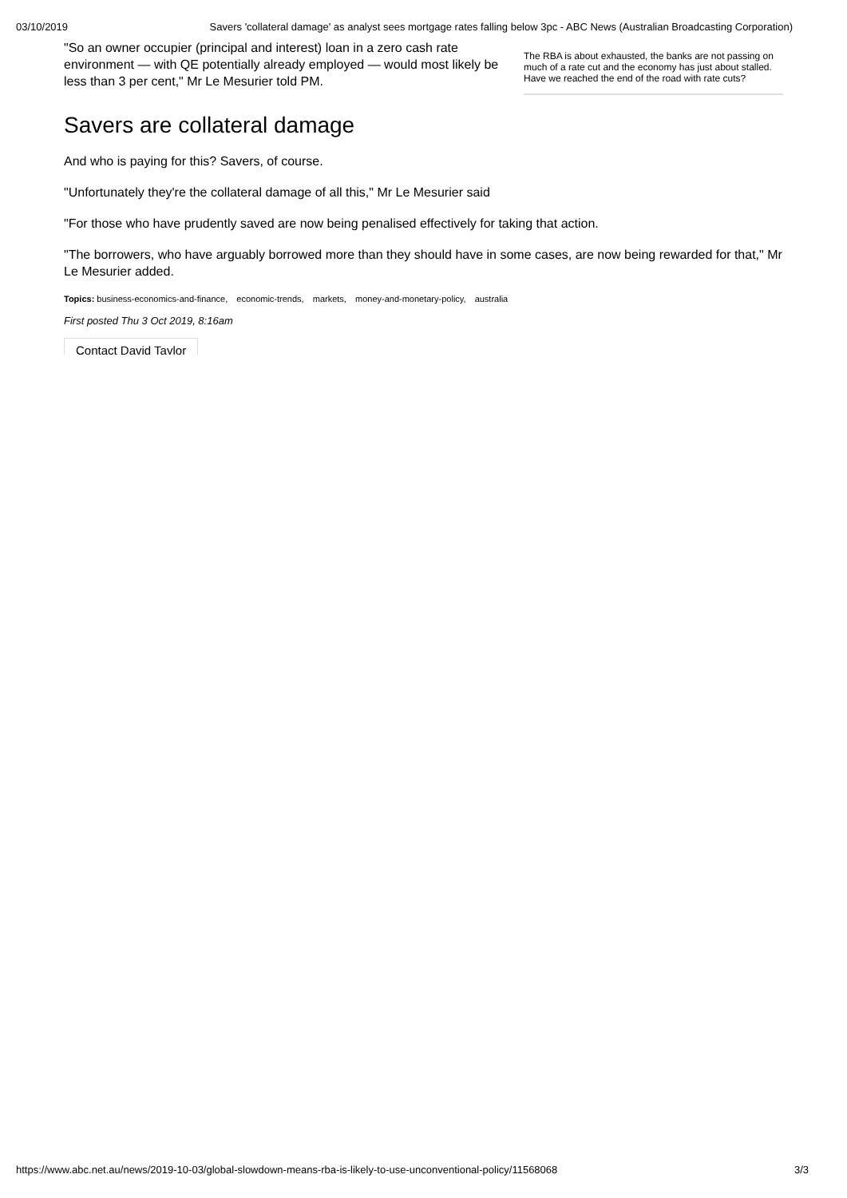03/10/2019 Savers 'collateral damage' as analyst sees mortgage rates falling below 3pc - ABC News (Australian Broadcasting Corporation)
"So an owner occupier (principal and interest) loan in a zero cash rate environment — with QE potentially already employed — would most likely be less than 3 per cent," Mr Le Mesurier told PM.
The RBA is about exhausted, the banks are not passing on much of a rate cut and the economy has just about stalled. Have we reached the end of the road with rate cuts?
Savers are collateral damage
And who is paying for this? Savers, of course.
"Unfortunately they're the collateral damage of all this," Mr Le Mesurier said
"For those who have prudently saved are now being penalised effectively for taking that action.
"The borrowers, who have arguably borrowed more than they should have in some cases, are now being rewarded for that," Mr Le Mesurier added.
Topics: business-economics-and-finance, economic-trends, markets, money-and-monetary-policy, australia
First posted Thu 3 Oct 2019, 8:16am
Contact David Taylor
https://www.abc.net.au/news/2019-10-03/global-slowdown-means-rba-is-likely-to-use-unconventional-policy/11568068 3/3